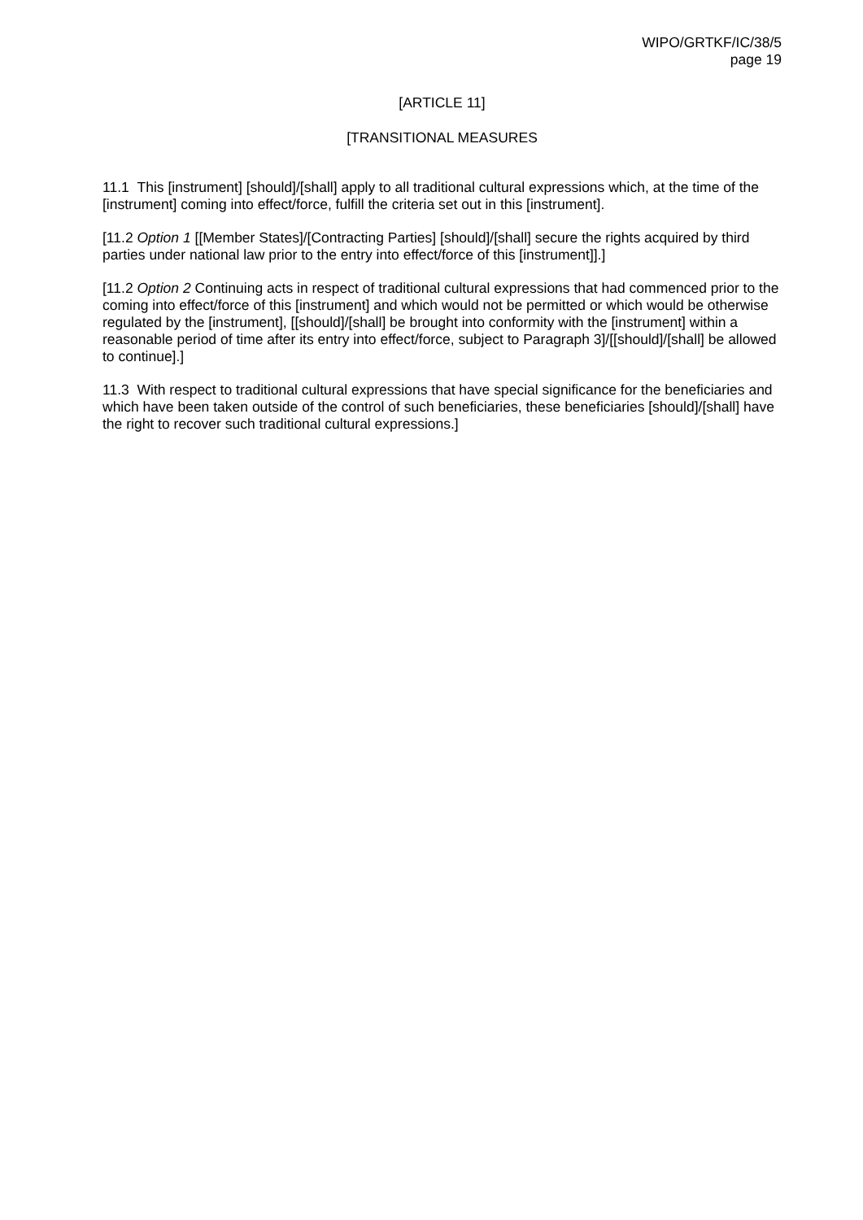WIPO/GRTKF/IC/38/5
page 19
[ARTICLE 11]
[TRANSITIONAL MEASURES
11.1 This [instrument] [should]/[shall] apply to all traditional cultural expressions which, at the time of the [instrument] coming into effect/force, fulfill the criteria set out in this [instrument].
[11.2 Option 1 [[Member States]/[Contracting Parties] [should]/[shall] secure the rights acquired by third parties under national law prior to the entry into effect/force of this [instrument]].]
[11.2 Option 2 Continuing acts in respect of traditional cultural expressions that had commenced prior to the coming into effect/force of this [instrument] and which would not be permitted or which would be otherwise regulated by the [instrument], [[should]/[shall] be brought into conformity with the [instrument] within a reasonable period of time after its entry into effect/force, subject to Paragraph 3]/[[should]/[shall] be allowed to continue].]
11.3 With respect to traditional cultural expressions that have special significance for the beneficiaries and which have been taken outside of the control of such beneficiaries, these beneficiaries [should]/[shall] have the right to recover such traditional cultural expressions.]